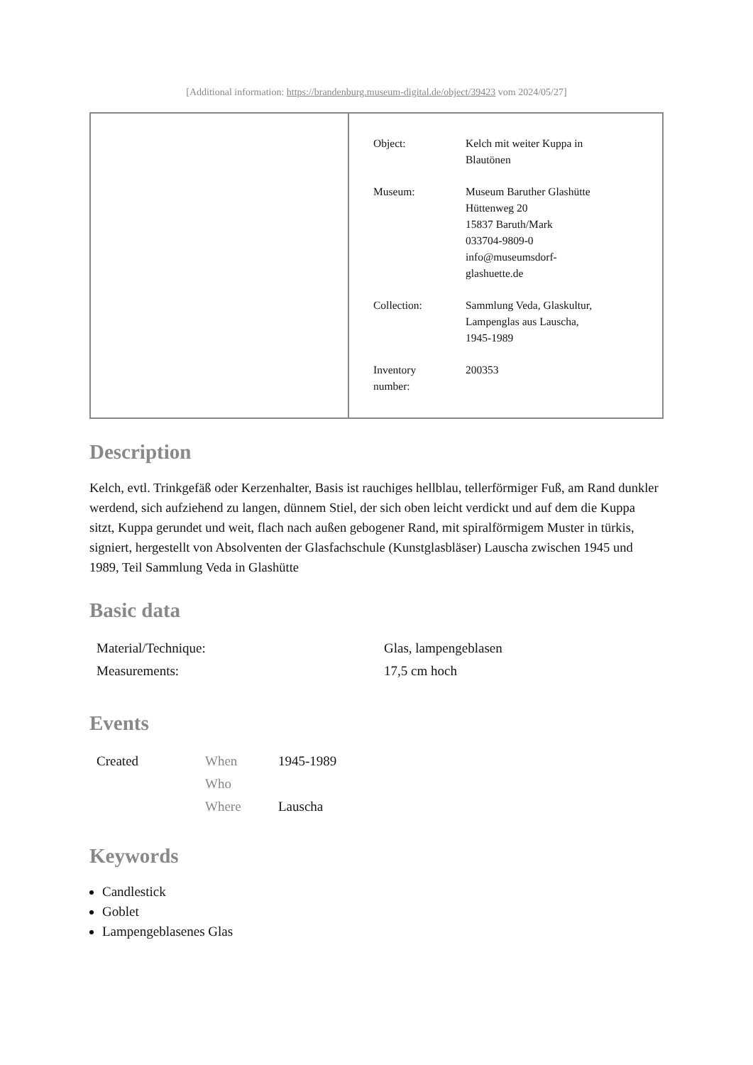[Additional information: https://brandenburg.museum-digital.de/object/39423 vom 2024/05/27]
| Object: | Kelch mit weiter Kuppa in Blautönen |
| Museum: | Museum Baruther Glashütte Hüttenweg 20 15837 Baruth/Mark 033704-9809-0 info@museumsdorf- glashuette.de |
| Collection: | Sammlung Veda, Glaskultur, Lampenglas aus Lauscha, 1945-1989 |
| Inventory number: | 200353 |
Description
Kelch, evtl. Trinkgefäß oder Kerzenhalter, Basis ist rauchiges hellblau, tellerförmiger Fuß, am Rand dunkler werdend, sich aufziehend zu langen, dünnem Stiel, der sich oben leicht verdickt und auf dem die Kuppa sitzt, Kuppa gerundet und weit, flach nach außen gebogener Rand, mit spiralförmigem Muster in türkis, signiert, hergestellt von Absolventen der Glasfachschule (Kunstglasbläser) Lauscha zwischen 1945 und 1989, Teil Sammlung Veda in Glashütte
Basic data
| Material/Technique: | Glas, lampengeblasen |
| Measurements: | 17,5 cm hoch |
Events
| Created | When | 1945-1989 |
| | Who | |
| | Where | Lauscha |
Keywords
Candlestick
Goblet
Lampengeblasenes Glas